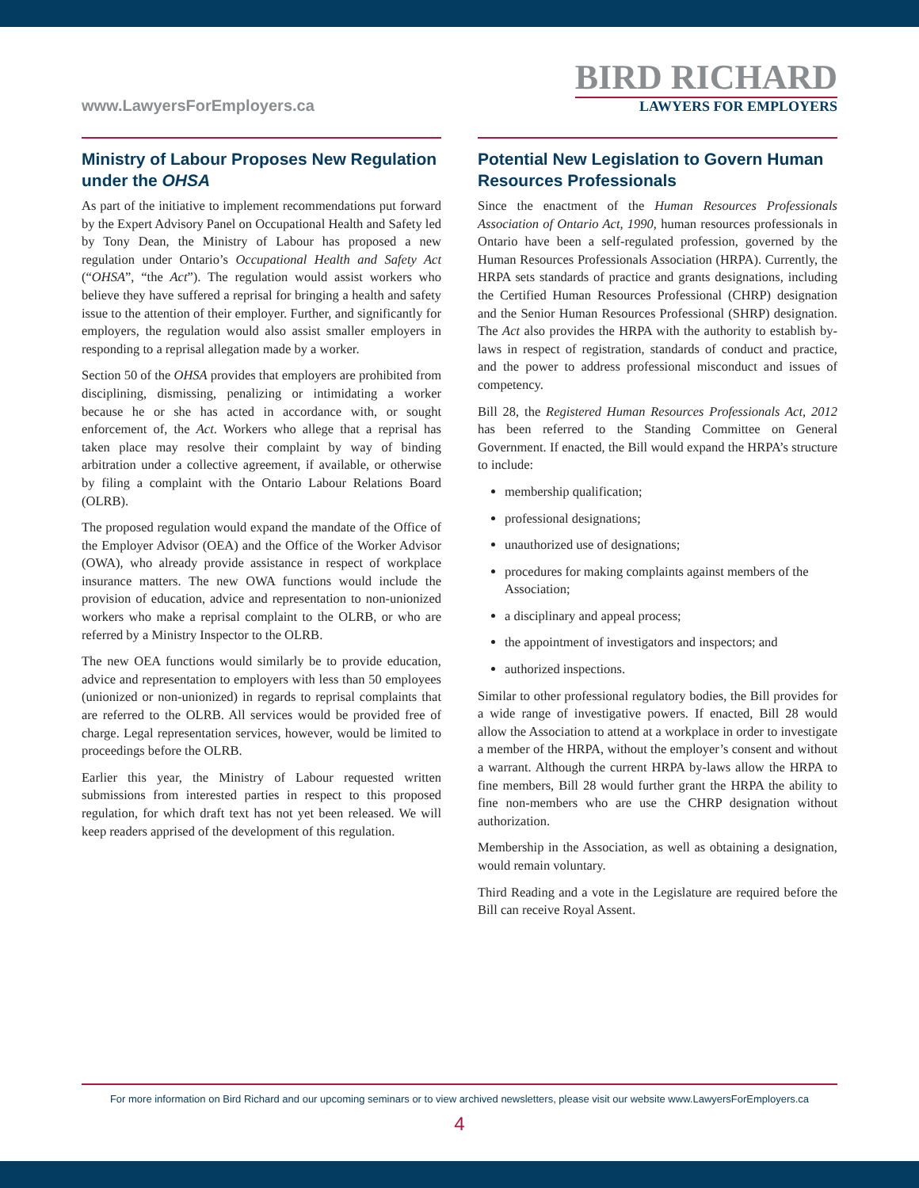www.LawyersForEmployers.ca
BIRD RICHARD
LAWYERS FOR EMPLOYERS
Ministry of Labour Proposes New Regulation under the OHSA
As part of the initiative to implement recommendations put forward by the Expert Advisory Panel on Occupational Health and Safety led by Tony Dean, the Ministry of Labour has proposed a new regulation under Ontario’s Occupational Health and Safety Act (“OHSA”, “the Act”). The regulation would assist workers who believe they have suffered a reprisal for bringing a health and safety issue to the attention of their employer. Further, and significantly for employers, the regulation would also assist smaller employers in responding to a reprisal allegation made by a worker.
Section 50 of the OHSA provides that employers are prohibited from disciplining, dismissing, penalizing or intimidating a worker because he or she has acted in accordance with, or sought enforcement of, the Act. Workers who allege that a reprisal has taken place may resolve their complaint by way of binding arbitration under a collective agreement, if available, or otherwise by filing a complaint with the Ontario Labour Relations Board (OLRB).
The proposed regulation would expand the mandate of the Office of the Employer Advisor (OEA) and the Office of the Worker Advisor (OWA), who already provide assistance in respect of workplace insurance matters. The new OWA functions would include the provision of education, advice and representation to non-unionized workers who make a reprisal complaint to the OLRB, or who are referred by a Ministry Inspector to the OLRB.
The new OEA functions would similarly be to provide education, advice and representation to employers with less than 50 employees (unionized or non-unionized) in regards to reprisal complaints that are referred to the OLRB. All services would be provided free of charge. Legal representation services, however, would be limited to proceedings before the OLRB.
Earlier this year, the Ministry of Labour requested written submissions from interested parties in respect to this proposed regulation, for which draft text has not yet been released. We will keep readers apprised of the development of this regulation.
Potential New Legislation to Govern Human Resources Professionals
Since the enactment of the Human Resources Professionals Association of Ontario Act, 1990, human resources professionals in Ontario have been a self-regulated profession, governed by the Human Resources Professionals Association (HRPA). Currently, the HRPA sets standards of practice and grants designations, including the Certified Human Resources Professional (CHRP) designation and the Senior Human Resources Professional (SHRP) designation. The Act also provides the HRPA with the authority to establish by-laws in respect of registration, standards of conduct and practice, and the power to address professional misconduct and issues of competency.
Bill 28, the Registered Human Resources Professionals Act, 2012 has been referred to the Standing Committee on General Government. If enacted, the Bill would expand the HRPA’s structure to include:
membership qualification;
professional designations;
unauthorized use of designations;
procedures for making complaints against members of the Association;
a disciplinary and appeal process;
the appointment of investigators and inspectors; and
authorized inspections.
Similar to other professional regulatory bodies, the Bill provides for a wide range of investigative powers. If enacted, Bill 28 would allow the Association to attend at a workplace in order to investigate a member of the HRPA, without the employer’s consent and without a warrant. Although the current HRPA by-laws allow the HRPA to fine members, Bill 28 would further grant the HRPA the ability to fine non-members who are use the CHRP designation without authorization.
Membership in the Association, as well as obtaining a designation, would remain voluntary.
Third Reading and a vote in the Legislature are required before the Bill can receive Royal Assent.
For more information on Bird Richard and our upcoming seminars or to view archived newsletters, please visit our website www.LawyersForEmployers.ca
4